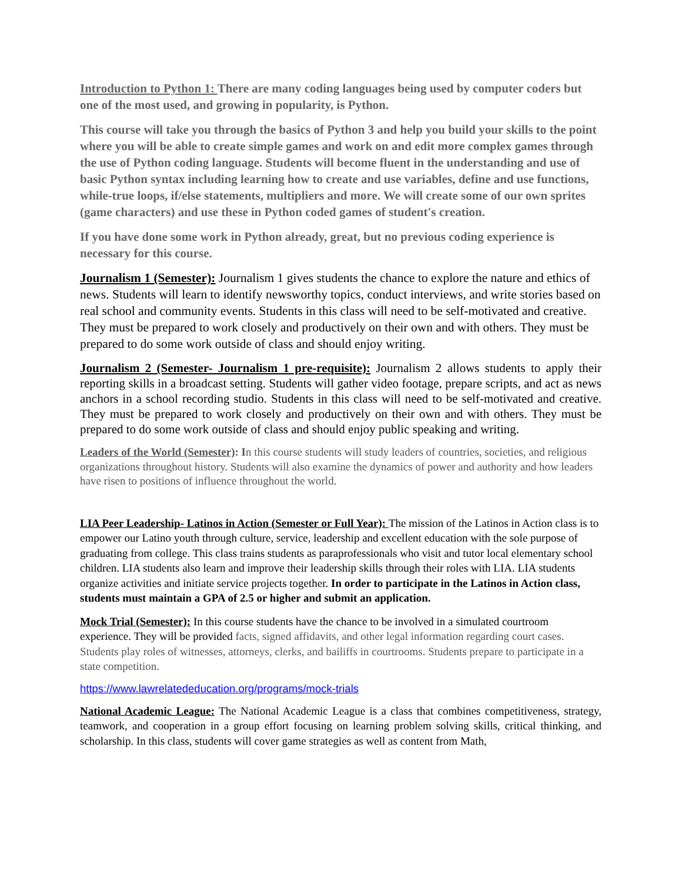Introduction to Python 1: There are many coding languages being used by computer coders but one of the most used, and growing in popularity, is Python.
This course will take you through the basics of Python 3 and help you build your skills to the point where you will be able to create simple games and work on and edit more complex games through the use of Python coding language. Students will become fluent in the understanding and use of basic Python syntax including learning how to create and use variables, define and use functions, while-true loops, if/else statements, multipliers and more. We will create some of our own sprites (game characters) and use these in Python coded games of student's creation.
If you have done some work in Python already, great, but no previous coding experience is necessary for this course.
Journalism 1 (Semester): Journalism 1 gives students the chance to explore the nature and ethics of news. Students will learn to identify newsworthy topics, conduct interviews, and write stories based on real school and community events. Students in this class will need to be self-motivated and creative. They must be prepared to work closely and productively on their own and with others. They must be prepared to do some work outside of class and should enjoy writing.
Journalism 2 (Semester- Journalism 1 pre-requisite): Journalism 2 allows students to apply their reporting skills in a broadcast setting. Students will gather video footage, prepare scripts, and act as news anchors in a school recording studio. Students in this class will need to be self-motivated and creative. They must be prepared to work closely and productively on their own and with others. They must be prepared to do some work outside of class and should enjoy public speaking and writing.
Leaders of the World (Semester): In this course students will study leaders of countries, societies, and religious organizations throughout history. Students will also examine the dynamics of power and authority and how leaders have risen to positions of influence throughout the world.
LIA Peer Leadership- Latinos in Action (Semester or Full Year): The mission of the Latinos in Action class is to empower our Latino youth through culture, service, leadership and excellent education with the sole purpose of graduating from college. This class trains students as paraprofessionals who visit and tutor local elementary school children. LIA students also learn and improve their leadership skills through their roles with LIA. LIA students organize activities and initiate service projects together. In order to participate in the Latinos in Action class, students must maintain a GPA of 2.5 or higher and submit an application.
Mock Trial (Semester): In this course students have the chance to be involved in a simulated courtroom experience. They will be provided facts, signed affidavits, and other legal information regarding court cases. Students play roles of witnesses, attorneys, clerks, and bailiffs in courtrooms. Students prepare to participate in a state competition.
https://www.lawrelatededucation.org/programs/mock-trials
National Academic League: The National Academic League is a class that combines competitiveness, strategy, teamwork, and cooperation in a group effort focusing on learning problem solving skills, critical thinking, and scholarship. In this class, students will cover game strategies as well as content from Math,